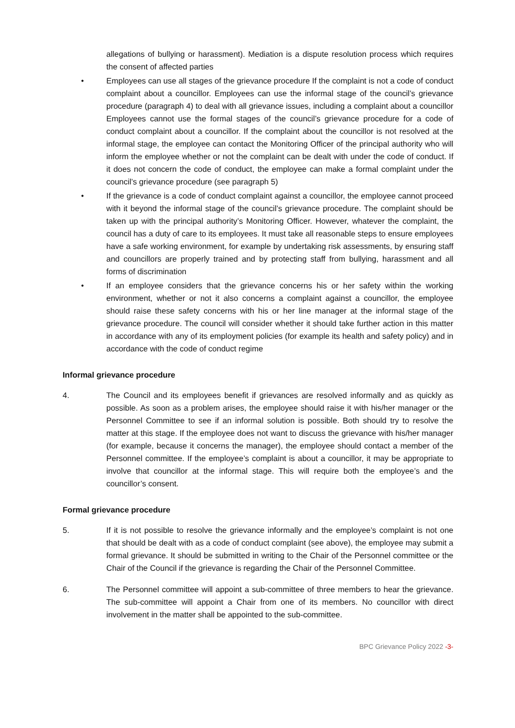allegations of bullying or harassment). Mediation is a dispute resolution process which requires the consent of affected parties
• Employees can use all stages of the grievance procedure If the complaint is not a code of conduct complaint about a councillor. Employees can use the informal stage of the council’s grievance procedure (paragraph 4) to deal with all grievance issues, including a complaint about a councillor Employees cannot use the formal stages of the council’s grievance procedure for a code of conduct complaint about a councillor. If the complaint about the councillor is not resolved at the informal stage, the employee can contact the Monitoring Officer of the principal authority who will inform the employee whether or not the complaint can be dealt with under the code of conduct. If it does not concern the code of conduct, the employee can make a formal complaint under the council’s grievance procedure (see paragraph 5)
• If the grievance is a code of conduct complaint against a councillor, the employee cannot proceed with it beyond the informal stage of the council’s grievance procedure. The complaint should be taken up with the principal authority’s Monitoring Officer. However, whatever the complaint, the council has a duty of care to its employees. It must take all reasonable steps to ensure employees have a safe working environment, for example by undertaking risk assessments, by ensuring staff and councillors are properly trained and by protecting staff from bullying, harassment and all forms of discrimination
• If an employee considers that the grievance concerns his or her safety within the working environment, whether or not it also concerns a complaint against a councillor, the employee should raise these safety concerns with his or her line manager at the informal stage of the grievance procedure. The council will consider whether it should take further action in this matter in accordance with any of its employment policies (for example its health and safety policy) and in accordance with the code of conduct regime
Informal grievance procedure
4. The Council and its employees benefit if grievances are resolved informally and as quickly as possible. As soon as a problem arises, the employee should raise it with his/her manager or the Personnel Committee to see if an informal solution is possible. Both should try to resolve the matter at this stage. If the employee does not want to discuss the grievance with his/her manager (for example, because it concerns the manager), the employee should contact a member of the Personnel committee. If the employee’s complaint is about a councillor, it may be appropriate to involve that councillor at the informal stage. This will require both the employee’s and the councillor’s consent.
Formal grievance procedure
5. If it is not possible to resolve the grievance informally and the employee’s complaint is not one that should be dealt with as a code of conduct complaint (see above), the employee may submit a formal grievance. It should be submitted in writing to the Chair of the Personnel committee or the Chair of the Council if the grievance is regarding the Chair of the Personnel Committee.
6. The Personnel committee will appoint a sub-committee of three members to hear the grievance. The sub-committee will appoint a Chair from one of its members. No councillor with direct involvement in the matter shall be appointed to the sub-committee.
BPC Grievance Policy 2022 -3-